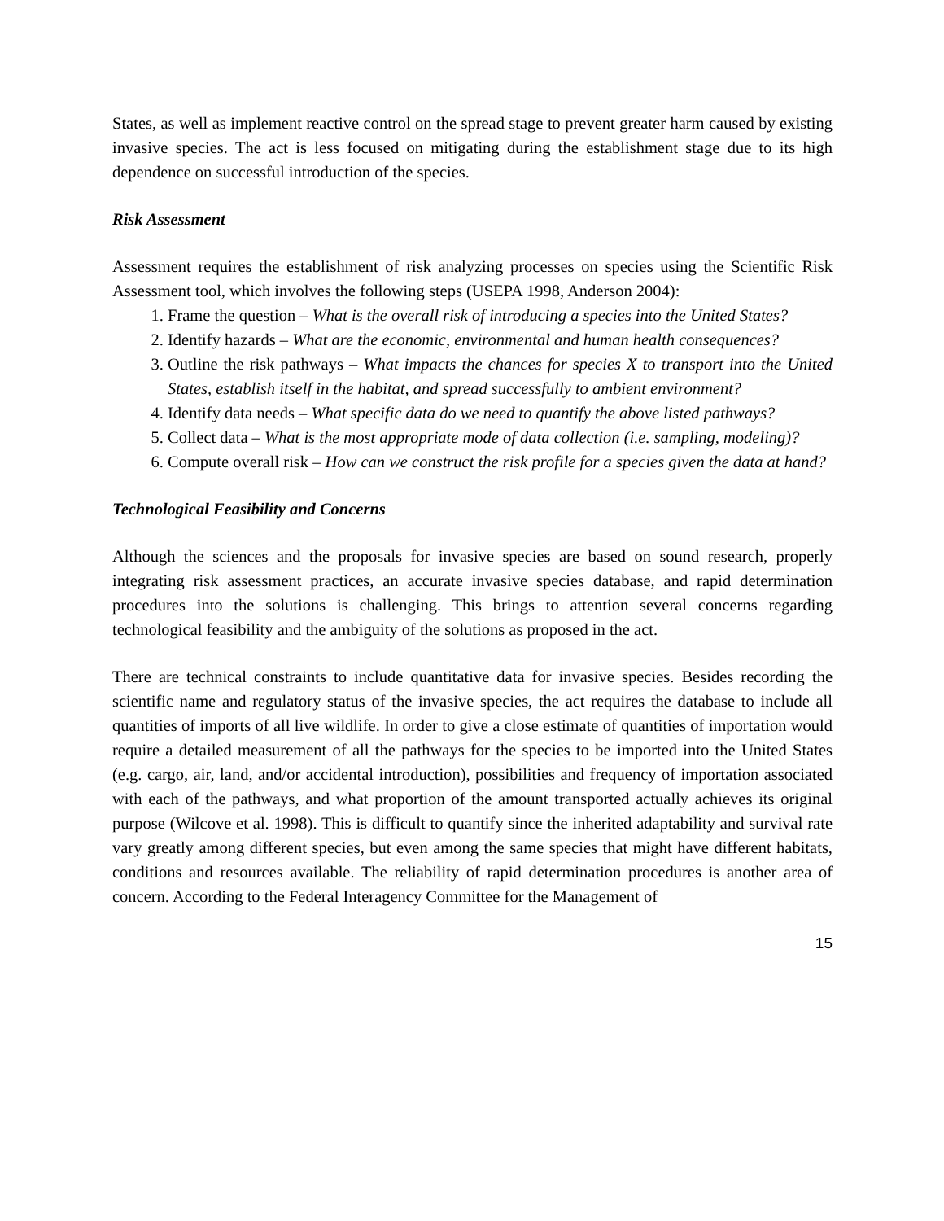States, as well as implement reactive control on the spread stage to prevent greater harm caused by existing invasive species. The act is less focused on mitigating during the establishment stage due to its high dependence on successful introduction of the species.
Risk Assessment
Assessment requires the establishment of risk analyzing processes on species using the Scientific Risk Assessment tool, which involves the following steps (USEPA 1998, Anderson 2004):
1. Frame the question – What is the overall risk of introducing a species into the United States?
2. Identify hazards – What are the economic, environmental and human health consequences?
3. Outline the risk pathways – What impacts the chances for species X to transport into the United States, establish itself in the habitat, and spread successfully to ambient environment?
4. Identify data needs – What specific data do we need to quantify the above listed pathways?
5. Collect data – What is the most appropriate mode of data collection (i.e. sampling, modeling)?
6. Compute overall risk – How can we construct the risk profile for a species given the data at hand?
Technological Feasibility and Concerns
Although the sciences and the proposals for invasive species are based on sound research, properly integrating risk assessment practices, an accurate invasive species database, and rapid determination procedures into the solutions is challenging. This brings to attention several concerns regarding technological feasibility and the ambiguity of the solutions as proposed in the act.
There are technical constraints to include quantitative data for invasive species. Besides recording the scientific name and regulatory status of the invasive species, the act requires the database to include all quantities of imports of all live wildlife. In order to give a close estimate of quantities of importation would require a detailed measurement of all the pathways for the species to be imported into the United States (e.g. cargo, air, land, and/or accidental introduction), possibilities and frequency of importation associated with each of the pathways, and what proportion of the amount transported actually achieves its original purpose (Wilcove et al. 1998). This is difficult to quantify since the inherited adaptability and survival rate vary greatly among different species, but even among the same species that might have different habitats, conditions and resources available. The reliability of rapid determination procedures is another area of concern. According to the Federal Interagency Committee for the Management of
15